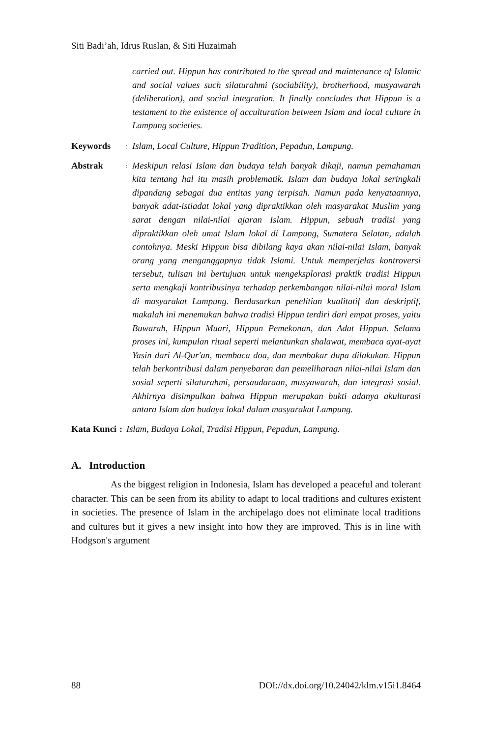Siti Badi’ah, Idrus Ruslan, & Siti Huzaimah
carried out. Hippun has contributed to the spread and maintenance of Islamic and social values such silaturahmi (sociability), brotherhood, musyawarah (deliberation), and social integration. It finally concludes that Hippun is a testament to the existence of acculturation between Islam and local culture in Lampung societies.
Keywords
:
Islam, Local Culture, Hippun Tradition, Pepadun, Lampung.
Abstrak
:
Meskipun relasi Islam dan budaya telah banyak dikaji, namun pemahaman kita tentang hal itu masih problematik. Islam dan budaya lokal seringkali dipandang sebagai dua entitas yang terpisah. Namun pada kenyataannya, banyak adat-istiadat lokal yang dipraktikkan oleh masyarakat Muslim yang sarat dengan nilai-nilai ajaran Islam. Hippun, sebuah tradisi yang dipraktikkan oleh umat Islam lokal di Lampung, Sumatera Selatan, adalah contohnya. Meski Hippun bisa dibilang kaya akan nilai-nilai Islam, banyak orang yang menganggapnya tidak Islami. Untuk memperjelas kontroversi tersebut, tulisan ini bertujuan untuk mengeksplorasi praktik tradisi Hippun serta mengkaji kontribusinya terhadap perkembangan nilai-nilai moral Islam di masyarakat Lampung. Berdasarkan penelitian kualitatif dan deskriptif, makalah ini menemukan bahwa tradisi Hippun terdiri dari empat proses, yaitu Buwarah, Hippun Muari, Hippun Pemekonan, dan Adat Hippun. Selama proses ini, kumpulan ritual seperti melantunkan shalawat, membaca ayat-ayat Yasin dari Al-Qur'an, membaca doa, dan membakar dupa dilakukan. Hippun telah berkontribusi dalam penyebaran dan pemeliharaan nilai-nilai Islam dan sosial seperti silaturahmi, persaudaraan, musyawarah, dan integrasi sosial. Akhirnya disimpulkan bahwa Hippun merupakan bukti adanya akulturasi antara Islam dan budaya lokal dalam masyarakat Lampung.
Kata Kunci : Islam, Budaya Lokal, Tradisi Hippun, Pepadun, Lampung.
A. Introduction
As the biggest religion in Indonesia, Islam has developed a peaceful and tolerant character. This can be seen from its ability to adapt to local traditions and cultures existent in societies. The presence of Islam in the archipelago does not eliminate local traditions and cultures but it gives a new insight into how they are improved. This is in line with Hodgson's argument
88 DOI://dx.doi.org/10.24042/klm.v15i1.8464